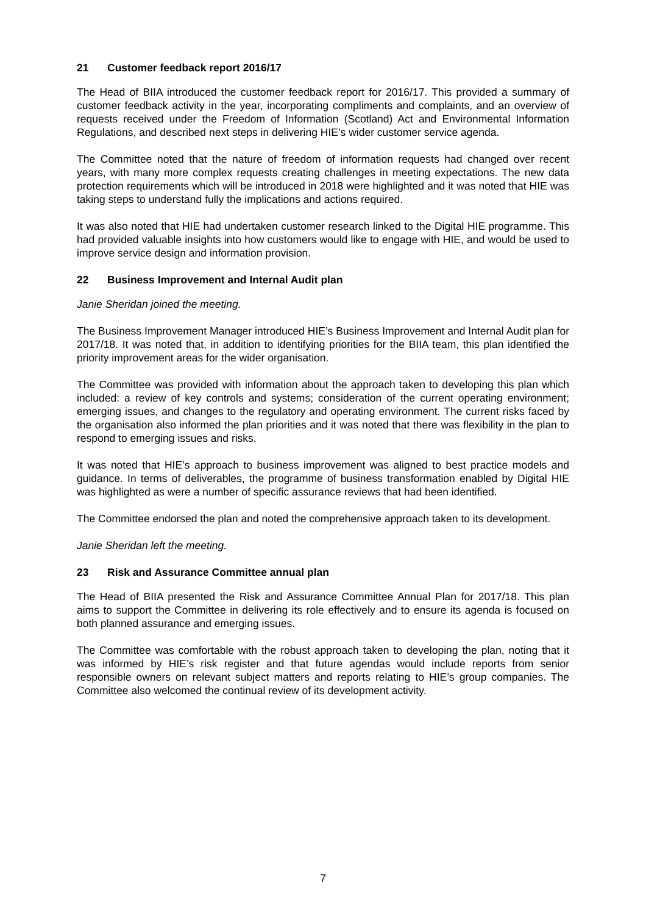21 Customer feedback report 2016/17
The Head of BIIA introduced the customer feedback report for 2016/17. This provided a summary of customer feedback activity in the year, incorporating compliments and complaints, and an overview of requests received under the Freedom of Information (Scotland) Act and Environmental Information Regulations, and described next steps in delivering HIE’s wider customer service agenda.
The Committee noted that the nature of freedom of information requests had changed over recent years, with many more complex requests creating challenges in meeting expectations. The new data protection requirements which will be introduced in 2018 were highlighted and it was noted that HIE was taking steps to understand fully the implications and actions required.
It was also noted that HIE had undertaken customer research linked to the Digital HIE programme. This had provided valuable insights into how customers would like to engage with HIE, and would be used to improve service design and information provision.
22 Business Improvement and Internal Audit plan
Janie Sheridan joined the meeting.
The Business Improvement Manager introduced HIE’s Business Improvement and Internal Audit plan for 2017/18. It was noted that, in addition to identifying priorities for the BIIA team, this plan identified the priority improvement areas for the wider organisation.
The Committee was provided with information about the approach taken to developing this plan which included: a review of key controls and systems; consideration of the current operating environment; emerging issues, and changes to the regulatory and operating environment. The current risks faced by the organisation also informed the plan priorities and it was noted that there was flexibility in the plan to respond to emerging issues and risks.
It was noted that HIE’s approach to business improvement was aligned to best practice models and guidance. In terms of deliverables, the programme of business transformation enabled by Digital HIE was highlighted as were a number of specific assurance reviews that had been identified.
The Committee endorsed the plan and noted the comprehensive approach taken to its development.
Janie Sheridan left the meeting.
23 Risk and Assurance Committee annual plan
The Head of BIIA presented the Risk and Assurance Committee Annual Plan for 2017/18. This plan aims to support the Committee in delivering its role effectively and to ensure its agenda is focused on both planned assurance and emerging issues.
The Committee was comfortable with the robust approach taken to developing the plan, noting that it was informed by HIE’s risk register and that future agendas would include reports from senior responsible owners on relevant subject matters and reports relating to HIE’s group companies. The Committee also welcomed the continual review of its development activity.
7